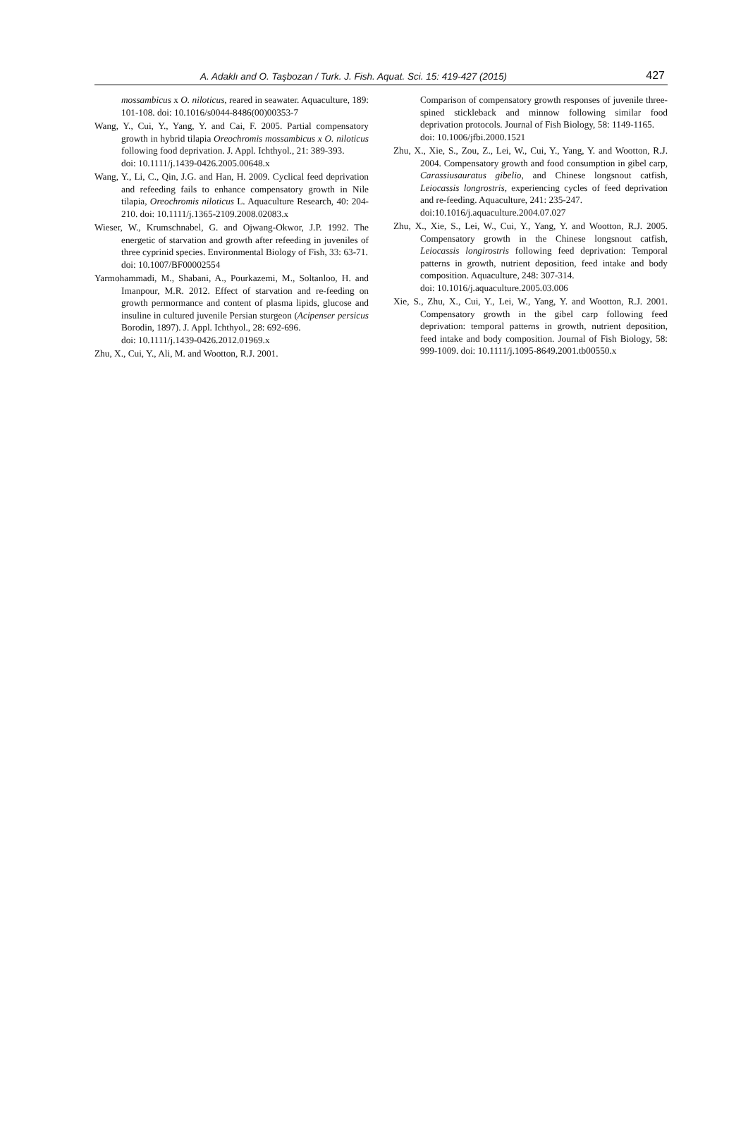A. Adaklı and O. Taşbozan / Turk. J. Fish. Aquat. Sci. 15: 419-427 (2015) 427
mossambicus x O. niloticus, reared in seawater. Aquaculture, 189: 101-108. doi: 10.1016/s0044-8486(00)00353-7
Wang, Y., Cui, Y., Yang, Y. and Cai, F. 2005. Partial compensatory growth in hybrid tilapia Oreochromis mossambicus x O. niloticus following food deprivation. J. Appl. Ichthyol., 21: 389-393.
doi: 10.1111/j.1439-0426.2005.00648.x
Wang, Y., Li, C., Qin, J.G. and Han, H. 2009. Cyclical feed deprivation and refeeding fails to enhance compensatory growth in Nile tilapia, Oreochromis niloticus L. Aquaculture Research, 40: 204-210. doi: 10.1111/j.1365-2109.2008.02083.x
Wieser, W., Krumschnabel, G. and Ojwang-Okwor, J.P. 1992. The energetic of starvation and growth after refeeding in juveniles of three cyprinid species. Environmental Biology of Fish, 33: 63-71.
doi: 10.1007/BF00002554
Yarmohammadi, M., Shabani, A., Pourkazemi, M., Soltanloo, H. and Imanpour, M.R. 2012. Effect of starvation and re-feeding on growth permormance and content of plasma lipids, glucose and insuline in cultured juvenile Persian sturgeon (Acipenser persicus Borodin, 1897). J. Appl. Ichthyol., 28: 692-696.
doi: 10.1111/j.1439-0426.2012.01969.x
Zhu, X., Cui, Y., Ali, M. and Wootton, R.J. 2001.
Comparison of compensatory growth responses of juvenile three-spined stickleback and minnow following similar food deprivation protocols. Journal of Fish Biology, 58: 1149-1165.
doi: 10.1006/jfbi.2000.1521
Zhu, X., Xie, S., Zou, Z., Lei, W., Cui, Y., Yang, Y. and Wootton, R.J. 2004. Compensatory growth and food consumption in gibel carp, Carassiusauratus gibelio, and Chinese longsnout catfish, Leiocassis longrostris, experiencing cycles of feed deprivation and re-feeding. Aquaculture, 241: 235-247.
doi:10.1016/j.aquaculture.2004.07.027
Zhu, X., Xie, S., Lei, W., Cui, Y., Yang, Y. and Wootton, R.J. 2005. Compensatory growth in the Chinese longsnout catfish, Leiocassis longirostris following feed deprivation: Temporal patterns in growth, nutrient deposition, feed intake and body composition. Aquaculture, 248: 307-314.
doi: 10.1016/j.aquaculture.2005.03.006
Xie, S., Zhu, X., Cui, Y., Lei, W., Yang, Y. and Wootton, R.J. 2001. Compensatory growth in the gibel carp following feed deprivation: temporal patterns in growth, nutrient deposition, feed intake and body composition. Journal of Fish Biology, 58: 999-1009. doi: 10.1111/j.1095-8649.2001.tb00550.x